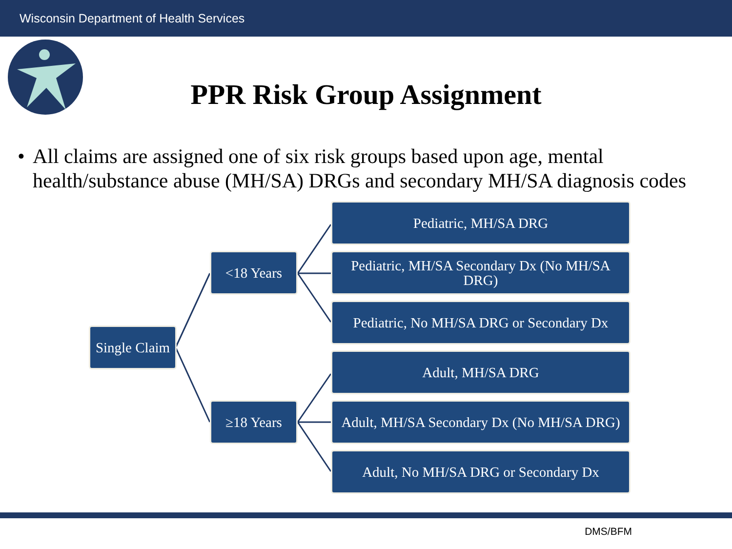Wisconsin Department of Health Services
PPR Risk Group Assignment
• All claims are assigned one of six risk groups based upon age, mental health/substance abuse (MH/SA) DRGs and secondary MH/SA diagnosis codes
Single Claim
<18 Years
≥18 Years
Pediatric, MH/SA DRG
Pediatric, MH/SA Secondary Dx (No MH/SA DRG)
Pediatric, No MH/SA DRG or Secondary Dx
Adult, MH/SA DRG
Adult, MH/SA Secondary Dx (No MH/SA DRG)
Adult, No MH/SA DRG or Secondary Dx
DMS/BFM